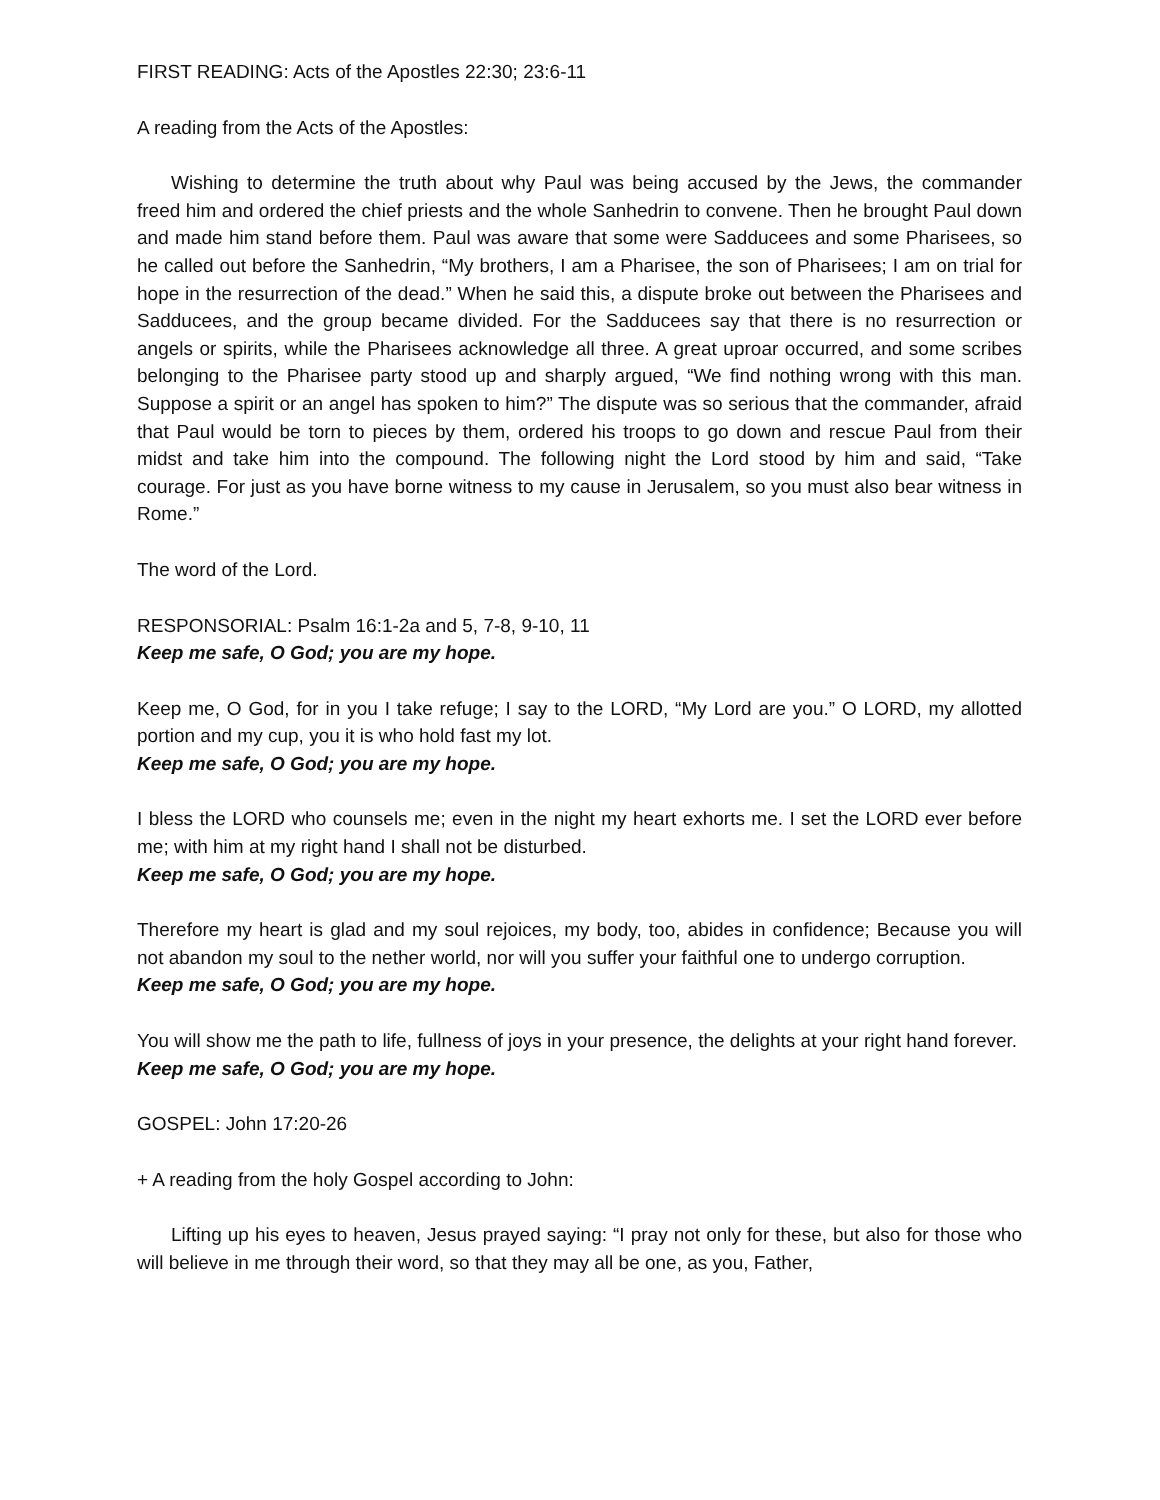FIRST READING: Acts of the Apostles 22:30; 23:6-11
A reading from the Acts of the Apostles:
Wishing to determine the truth about why Paul was being accused by the Jews, the commander freed him and ordered the chief priests and the whole Sanhedrin to convene. Then he brought Paul down and made him stand before them. Paul was aware that some were Sadducees and some Pharisees, so he called out before the Sanhedrin, “My brothers, I am a Pharisee, the son of Pharisees; I am on trial for hope in the resurrection of the dead.” When he said this, a dispute broke out between the Pharisees and Sadducees, and the group became divided. For the Sadducees say that there is no resurrection or angels or spirits, while the Pharisees acknowledge all three. A great uproar occurred, and some scribes belonging to the Pharisee party stood up and sharply argued, “We find nothing wrong with this man. Suppose a spirit or an angel has spoken to him?” The dispute was so serious that the commander, afraid that Paul would be torn to pieces by them, ordered his troops to go down and rescue Paul from their midst and take him into the compound. The following night the Lord stood by him and said, “Take courage. For just as you have borne witness to my cause in Jerusalem, so you must also bear witness in Rome.”
The word of the Lord.
RESPONSORIAL: Psalm 16:1-2a and 5, 7-8, 9-10, 11
Keep me safe, O God; you are my hope.
Keep me, O God, for in you I take refuge; I say to the LORD, “My Lord are you.” O LORD, my allotted portion and my cup, you it is who hold fast my lot.
Keep me safe, O God; you are my hope.
I bless the LORD who counsels me; even in the night my heart exhorts me. I set the LORD ever before me; with him at my right hand I shall not be disturbed.
Keep me safe, O God; you are my hope.
Therefore my heart is glad and my soul rejoices, my body, too, abides in confidence; Because you will not abandon my soul to the nether world, nor will you suffer your faithful one to undergo corruption.
Keep me safe, O God; you are my hope.
You will show me the path to life, fullness of joys in your presence, the delights at your right hand forever.
Keep me safe, O God; you are my hope.
GOSPEL: John 17:20-26
+ A reading from the holy Gospel according to John:
Lifting up his eyes to heaven, Jesus prayed saying: “I pray not only for these, but also for those who will believe in me through their word, so that they may all be one, as you, Father,